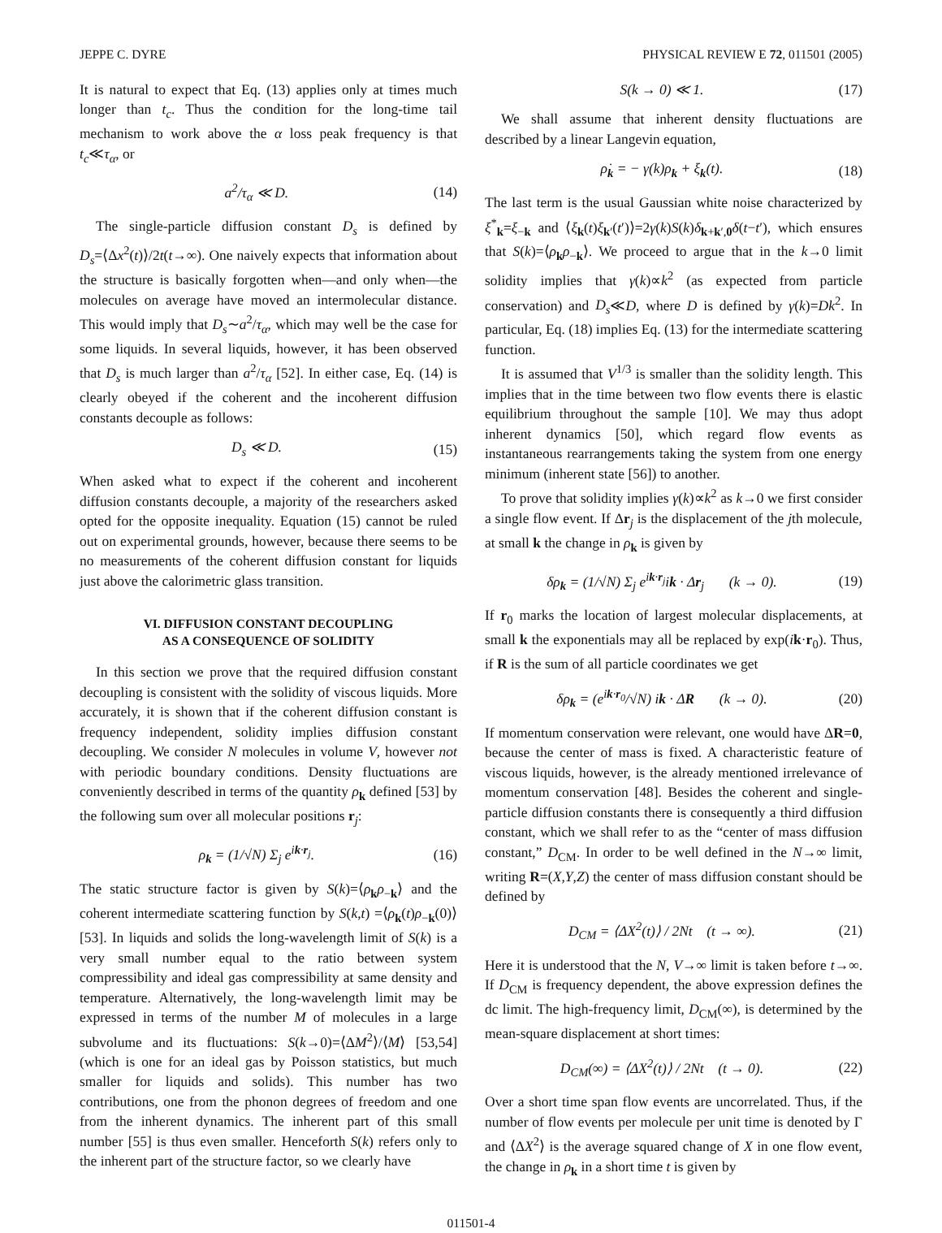JEPPE C. DYRE PHYSICAL REVIEW E 72, 011501 (2005)
It is natural to expect that Eq. (13) applies only at times much longer than t<sub>c</sub>. Thus the condition for the long-time tail mechanism to work above the α loss peak frequency is that t<sub>c</sub>≪τ<sub>α</sub>, or
a<sup>2</sup>/τ<sub>α</sub> ≪ D. (14)
The single-particle diffusion constant D<sub>s</sub> is defined by D<sub>s</sub>=⟨Δx<sup>2</sup>(t)⟩/2t(t→∞). One naively expects that information about the structure is basically forgotten when—and only when—the molecules on average have moved an intermolecular distance. This would imply that D<sub>s</sub>∼a<sup>2</sup>/τ<sub>α</sub>, which may well be the case for some liquids. In several liquids, however, it has been observed that D<sub>s</sub> is much larger than a<sup>2</sup>/τ<sub>α</sub> [52]. In either case, Eq. (14) is clearly obeyed if the coherent and the incoherent diffusion constants decouple as follows:
D<sub>s</sub> ≪ D. (15)
When asked what to expect if the coherent and incoherent diffusion constants decouple, a majority of the researchers asked opted for the opposite inequality. Equation (15) cannot be ruled out on experimental grounds, however, because there seems to be no measurements of the coherent diffusion constant for liquids just above the calorimetric glass transition.
VI. DIFFUSION CONSTANT DECOUPLING
AS A CONSEQUENCE OF SOLIDITY
In this section we prove that the required diffusion constant decoupling is consistent with the solidity of viscous liquids. More accurately, it is shown that if the coherent diffusion constant is frequency independent, solidity implies diffusion constant decoupling. We consider N molecules in volume V, however not with periodic boundary conditions. Density fluctuations are conveniently described in terms of the quantity ρ<sub>k</sub> defined [53] by the following sum over all molecular positions r<sub>j</sub>:
ρ<sub>k</sub> = (1/√N) Σ<sub>j</sub> e<sup>ik·r<sub>j</sub></sup>. (16)
The static structure factor is given by S(k)=⟨ρ<sub>k</sub>ρ<sub>−k</sub>⟩ and the coherent intermediate scattering function by S(k,t) =⟨ρ<sub>k</sub>(t)ρ<sub>−k</sub>(0)⟩ [53]. In liquids and solids the long-wavelength limit of S(k) is a very small number equal to the ratio between system compressibility and ideal gas compressibility at same density and temperature. Alternatively, the long-wavelength limit may be expressed in terms of the number M of molecules in a large subvolume and its fluctuations: S(k→0)=⟨ΔM<sup>2</sup>⟩/⟨M⟩ [53,54] (which is one for an ideal gas by Poisson statistics, but much smaller for liquids and solids). This number has two contributions, one from the phonon degrees of freedom and one from the inherent dynamics. The inherent part of this small number [55] is thus even smaller. Henceforth S(k) refers only to the inherent part of the structure factor, so we clearly have
S(k → 0) ≪ 1. (17)
We shall assume that inherent density fluctuations are described by a linear Langevin equation,
ρ̇<sub>k</sub> = − γ(k)ρ<sub>k</sub> + ξ<sub>k</sub>(t). (18)
The last term is the usual Gaussian white noise characterized by ξ<sup>*</sup><sub>k</sub>=ξ<sub>−k</sub> and ⟨ξ<sub>k</sub>(t)ξ<sub>k′</sub>(t′)⟩=2γ(k)S(k)δ<sub>k+k′,0</sub>δ(t−t′), which ensures that S(k)=⟨ρ<sub>k</sub>ρ<sub>−k</sub>⟩. We proceed to argue that in the k→0 limit solidity implies that γ(k)∝k<sup>2</sup> (as expected from particle conservation) and D<sub>s</sub>≪D, where D is defined by γ(k)=Dk<sup>2</sup>. In particular, Eq. (18) implies Eq. (13) for the intermediate scattering function.
It is assumed that V<sup>1/3</sup> is smaller than the solidity length. This implies that in the time between two flow events there is elastic equilibrium throughout the sample [10]. We may thus adopt inherent dynamics [50], which regard flow events as instantaneous rearrangements taking the system from one energy minimum (inherent state [56]) to another.
To prove that solidity implies γ(k)∝k<sup>2</sup> as k→0 we first consider a single flow event. If Δr<sub>j</sub> is the displacement of the jth molecule, at small k the change in ρ<sub>k</sub> is given by
δρ<sub>k</sub> = (1/√N) Σ<sub>j</sub> e<sup>ik·r<sub>j</sub></sup>ik · Δr<sub>j</sub> (k → 0). (19)
If r<sub>0</sub> marks the location of largest molecular displacements, at small k the exponentials may all be replaced by exp(ik·r<sub>0</sub>). Thus, if R is the sum of all particle coordinates we get
δρ<sub>k</sub> = (e<sup>ik·r<sub>0</sub></sup>/√N) ik · ΔR (k → 0). (20)
If momentum conservation were relevant, one would have ΔR=0, because the center of mass is fixed. A characteristic feature of viscous liquids, however, is the already mentioned irrelevance of momentum conservation [48]. Besides the coherent and single-particle diffusion constants there is consequently a third diffusion constant, which we shall refer to as the “center of mass diffusion constant,” D<sub>CM</sub>. In order to be well defined in the N→∞ limit, writing R=(X,Y,Z) the center of mass diffusion constant should be defined by
D<sub>CM</sub> = ⟨ΔX<sup>2</sup>(t)⟩ / 2Nt (t → ∞). (21)
Here it is understood that the N, V→∞ limit is taken before t→∞. If D<sub>CM</sub> is frequency dependent, the above expression defines the dc limit. The high-frequency limit, D<sub>CM</sub>(∞), is determined by the mean-square displacement at short times:
D<sub>CM</sub>(∞) = ⟨ΔX<sup>2</sup>(t)⟩ / 2Nt (t → 0). (22)
Over a short time span flow events are uncorrelated. Thus, if the number of flow events per molecule per unit time is denoted by Γ and ⟨ΔX<sup>2</sup>⟩ is the average squared change of X in one flow event, the change in ρ<sub>k</sub> in a short time t is given by
011501-4